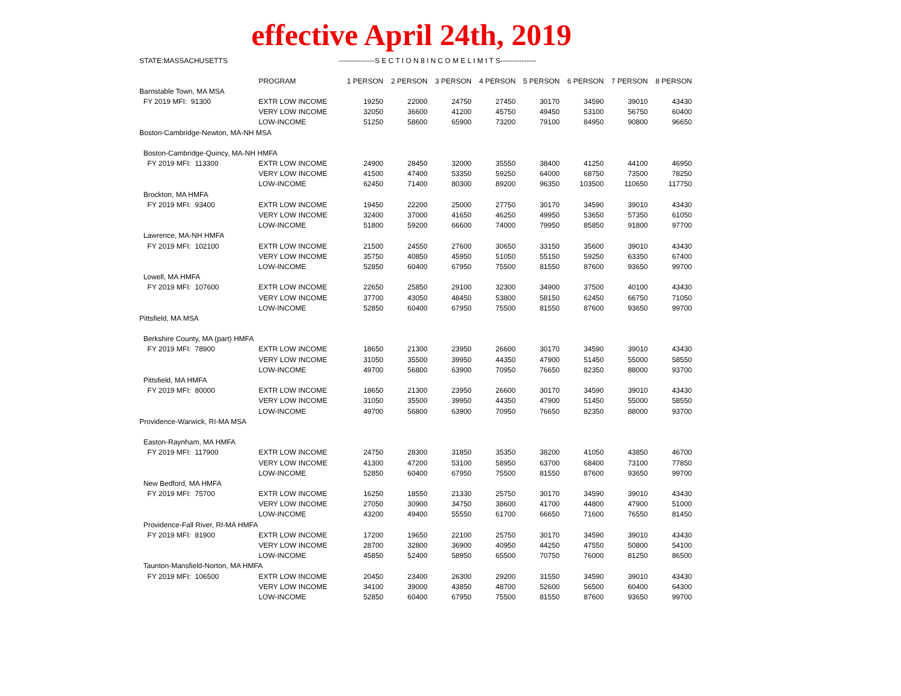effective April 24th, 2019
STATE:MASSACHUSETTS ---------------S E C T I O N 8 I N C O M E L I M I T S---------------
| | PROGRAM | 1 PERSON | 2 PERSON | 3 PERSON | 4 PERSON | 5 PERSON | 6 PERSON | 7 PERSON | 8 PERSON |
| --- | --- | --- | --- | --- | --- | --- | --- | --- | --- |
| Barnstable Town, MA MSA | | | | | | | | | |
| FY 2019 MFI: 91300 | EXTR LOW INCOME | 19250 | 22000 | 24750 | 27450 | 30170 | 34590 | 39010 | 43430 |
| | VERY LOW INCOME | 32050 | 36600 | 41200 | 45750 | 49450 | 53100 | 56750 | 60400 |
| | LOW-INCOME | 51250 | 58600 | 65900 | 73200 | 79100 | 84950 | 90800 | 96650 |
| Boston-Cambridge-Newton, MA-NH MSA | | | | | | | | | |
| Boston-Cambridge-Quincy, MA-NH HMFA | | | | | | | | | |
| FY 2019 MFI: 113300 | EXTR LOW INCOME | 24900 | 28450 | 32000 | 35550 | 38400 | 41250 | 44100 | 46950 |
| | VERY LOW INCOME | 41500 | 47400 | 53350 | 59250 | 64000 | 68750 | 73500 | 78250 |
| | LOW-INCOME | 62450 | 71400 | 80300 | 89200 | 96350 | 103500 | 110650 | 117750 |
| Brockton, MA HMFA | | | | | | | | | |
| FY 2019 MFI: 93400 | EXTR LOW INCOME | 19450 | 22200 | 25000 | 27750 | 30170 | 34590 | 39010 | 43430 |
| | VERY LOW INCOME | 32400 | 37000 | 41650 | 46250 | 49950 | 53650 | 57350 | 61050 |
| | LOW-INCOME | 51800 | 59200 | 66600 | 74000 | 79950 | 85850 | 91800 | 97700 |
| Lawrence, MA-NH HMFA | | | | | | | | | |
| FY 2019 MFI: 102100 | EXTR LOW INCOME | 21500 | 24550 | 27600 | 30650 | 33150 | 35600 | 39010 | 43430 |
| | VERY LOW INCOME | 35750 | 40850 | 45950 | 51050 | 55150 | 59250 | 63350 | 67400 |
| | LOW-INCOME | 52850 | 60400 | 67950 | 75500 | 81550 | 87600 | 93650 | 99700 |
| Lowell, MA HMFA | | | | | | | | | |
| FY 2019 MFI: 107600 | EXTR LOW INCOME | 22650 | 25850 | 29100 | 32300 | 34900 | 37500 | 40100 | 43430 |
| | VERY LOW INCOME | 37700 | 43050 | 48450 | 53800 | 58150 | 62450 | 66750 | 71050 |
| | LOW-INCOME | 52850 | 60400 | 67950 | 75500 | 81550 | 87600 | 93650 | 99700 |
| Pittsfield, MA MSA | | | | | | | | | |
| Berkshire County, MA (part) HMFA | | | | | | | | | |
| FY 2019 MFI: 78900 | EXTR LOW INCOME | 18650 | 21300 | 23950 | 26600 | 30170 | 34590 | 39010 | 43430 |
| | VERY LOW INCOME | 31050 | 35500 | 39950 | 44350 | 47900 | 51450 | 55000 | 58550 |
| | LOW-INCOME | 49700 | 56800 | 63900 | 70950 | 76650 | 82350 | 88000 | 93700 |
| Pittsfield, MA HMFA | | | | | | | | | |
| FY 2019 MFI: 80000 | EXTR LOW INCOME | 18650 | 21300 | 23950 | 26600 | 30170 | 34590 | 39010 | 43430 |
| | VERY LOW INCOME | 31050 | 35500 | 39950 | 44350 | 47900 | 51450 | 55000 | 58550 |
| | LOW-INCOME | 49700 | 56800 | 63900 | 70950 | 76650 | 82350 | 88000 | 93700 |
| Providence-Warwick, RI-MA MSA | | | | | | | | | |
| Easton-Raynham, MA HMFA | | | | | | | | | |
| FY 2019 MFI: 117900 | EXTR LOW INCOME | 24750 | 28300 | 31850 | 35350 | 38200 | 41050 | 43850 | 46700 |
| | VERY LOW INCOME | 41300 | 47200 | 53100 | 58950 | 63700 | 68400 | 73100 | 77850 |
| | LOW-INCOME | 52850 | 60400 | 67950 | 75500 | 81550 | 87600 | 93650 | 99700 |
| New Bedford, MA HMFA | | | | | | | | | |
| FY 2019 MFI: 75700 | EXTR LOW INCOME | 16250 | 18550 | 21330 | 25750 | 30170 | 34590 | 39010 | 43430 |
| | VERY LOW INCOME | 27050 | 30900 | 34750 | 38600 | 41700 | 44800 | 47900 | 51000 |
| | LOW-INCOME | 43200 | 49400 | 55550 | 61700 | 66650 | 71600 | 76550 | 81450 |
| Providence-Fall River, RI-MA HMFA | | | | | | | | | |
| FY 2019 MFI: 81900 | EXTR LOW INCOME | 17200 | 19650 | 22100 | 25750 | 30170 | 34590 | 39010 | 43430 |
| | VERY LOW INCOME | 28700 | 32800 | 36900 | 40950 | 44250 | 47550 | 50800 | 54100 |
| | LOW-INCOME | 45850 | 52400 | 58950 | 65500 | 70750 | 76000 | 81250 | 86500 |
| Taunton-Mansfield-Norton, MA HMFA | | | | | | | | | |
| FY 2019 MFI: 106500 | EXTR LOW INCOME | 20450 | 23400 | 26300 | 29200 | 31550 | 34590 | 39010 | 43430 |
| | VERY LOW INCOME | 34100 | 39000 | 43850 | 48700 | 52600 | 56500 | 60400 | 64300 |
| | LOW-INCOME | 52850 | 60400 | 67950 | 75500 | 81550 | 87600 | 93650 | 99700 |